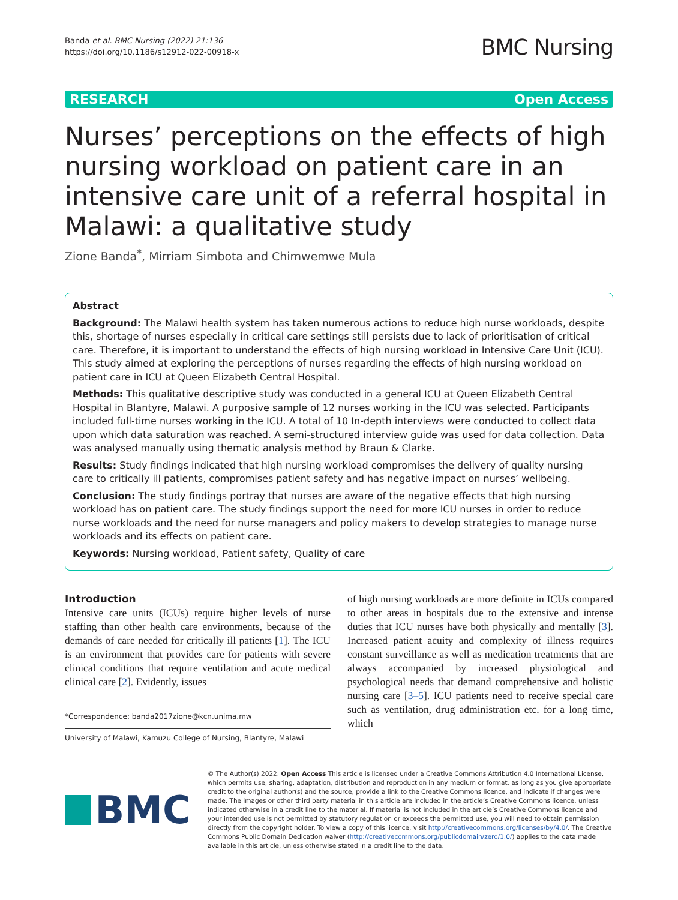Banda et al. BMC Nursing (2022) 21:136
https://doi.org/10.1186/s12912-022-00918-x
BMC Nursing
RESEARCH Open Access
Nurses’ perceptions on the effects of high nursing workload on patient care in an intensive care unit of a referral hospital in Malawi: a qualitative study
Zione Banda<sup>*</sup>, Mirriam Simbota and Chimwemwe Mula
Abstract
Background: The Malawi health system has taken numerous actions to reduce high nurse workloads, despite this, shortage of nurses especially in critical care settings still persists due to lack of prioritisation of critical care. Therefore, it is important to understand the effects of high nursing workload in Intensive Care Unit (ICU). This study aimed at exploring the perceptions of nurses regarding the effects of high nursing workload on patient care in ICU at Queen Elizabeth Central Hospital.
Methods: This qualitative descriptive study was conducted in a general ICU at Queen Elizabeth Central Hospital in Blantyre, Malawi. A purposive sample of 12 nurses working in the ICU was selected. Participants included full-time nurses working in the ICU. A total of 10 In-depth interviews were conducted to collect data upon which data saturation was reached. A semi-structured interview guide was used for data collection. Data was analysed manually using thematic analysis method by Braun & Clarke.
Results: Study findings indicated that high nursing workload compromises the delivery of quality nursing care to critically ill patients, compromises patient safety and has negative impact on nurses’ wellbeing.
Conclusion: The study findings portray that nurses are aware of the negative effects that high nursing workload has on patient care. The study findings support the need for more ICU nurses in order to reduce nurse workloads and the need for nurse managers and policy makers to develop strategies to manage nurse workloads and its effects on patient care.
Keywords: Nursing workload, Patient safety, Quality of care
Introduction
Intensive care units (ICUs) require higher levels of nurse staffing than other health care environments, because of the demands of care needed for critically ill patients [1]. The ICU is an environment that provides care for patients with severe clinical conditions that require ventilation and acute medical clinical care [2]. Evidently, issues
*Correspondence: banda2017zione@kcn.unima.mw
University of Malawi, Kamuzu College of Nursing, Blantyre, Malawi
of high nursing workloads are more definite in ICUs compared to other areas in hospitals due to the extensive and intense duties that ICU nurses have both physically and mentally [3]. Increased patient acuity and complexity of illness requires constant surveillance as well as medication treatments that are always accompanied by increased physiological and psychological needs that demand comprehensive and holistic nursing care [3–5]. ICU patients need to receive special care such as ventilation, drug administration etc. for a long time, which
BMC
© The Author(s) 2022. Open Access This article is licensed under a Creative Commons Attribution 4.0 International License, which permits use, sharing, adaptation, distribution and reproduction in any medium or format, as long as you give appropriate credit to the original author(s) and the source, provide a link to the Creative Commons licence, and indicate if changes were made. The images or other third party material in this article are included in the article’s Creative Commons licence, unless indicated otherwise in a credit line to the material. If material is not included in the article’s Creative Commons licence and your intended use is not permitted by statutory regulation or exceeds the permitted use, you will need to obtain permission directly from the copyright holder. To view a copy of this licence, visit http://creativecommons.org/licenses/by/4.0/. The Creative Commons Public Domain Dedication waiver (http://creativecommons.org/publicdomain/zero/1.0/) applies to the data made available in this article, unless otherwise stated in a credit line to the data.